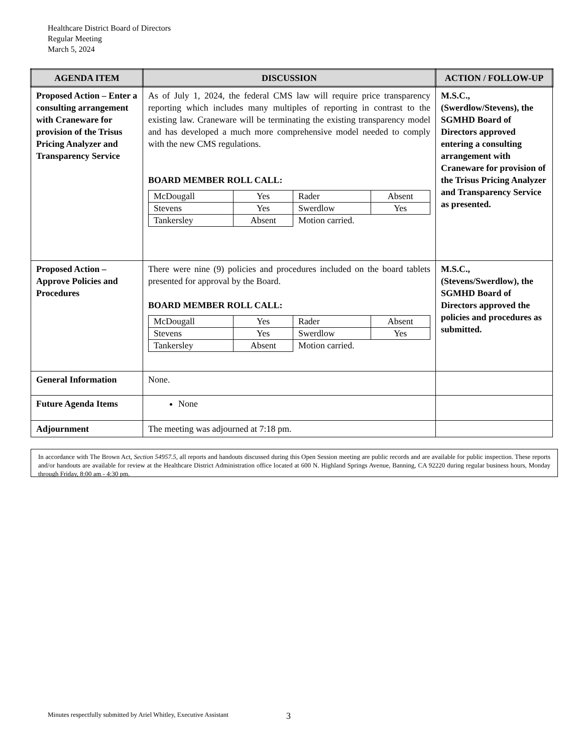Healthcare District Board of Directors
Regular Meeting
March 5, 2024
| AGENDA ITEM | DISCUSSION | ACTION / FOLLOW-UP |
| --- | --- | --- |
| Proposed Action – Enter a consulting arrangement with Craneware for provision of the Trisus Pricing Analyzer and Transparency Service | As of July 1, 2024, the federal CMS law will require price transparency reporting which includes many multiples of reporting in contrast to the existing law. Craneware will be terminating the existing transparency model and has developed a much more comprehensive model needed to comply with the new CMS regulations. BOARD MEMBER ROLL CALL: / McDougall / Yes / Rader / Absent / / Stevens / Yes / Swerdlow / Yes / / Tankersley / Absent / Motion carried. / / | M.S.C., (Swerdlow/Stevens), the SGMHD Board of Directors approved entering a consulting arrangement with Craneware for provision of the Trisus Pricing Analyzer and Transparency Service as presented. |
| Proposed Action – Approve Policies and Procedures | There were nine (9) policies and procedures included on the board tablets presented for approval by the Board. BOARD MEMBER ROLL CALL: / McDougall / Yes / Rader / Absent / / Stevens / Yes / Swerdlow / Yes / / Tankersley / Absent / Motion carried. / / | M.S.C., (Stevens/Swerdlow), the SGMHD Board of Directors approved the policies and procedures as submitted. |
| General Information | None. | |
| Future Agenda Items | None | |
| Adjournment | The meeting was adjourned at 7:18 pm. | |
In accordance with The Brown Act, Section 54957.5, all reports and handouts discussed during this Open Session meeting are public records and are available for public inspection. These reports and/or handouts are available for review at the Healthcare District Administration office located at 600 N. Highland Springs Avenue, Banning, CA 92220 during regular business hours, Monday through Friday, 8:00 am - 4:30 pm.
Minutes respectfully submitted by Ariel Whitley, Executive Assistant
3